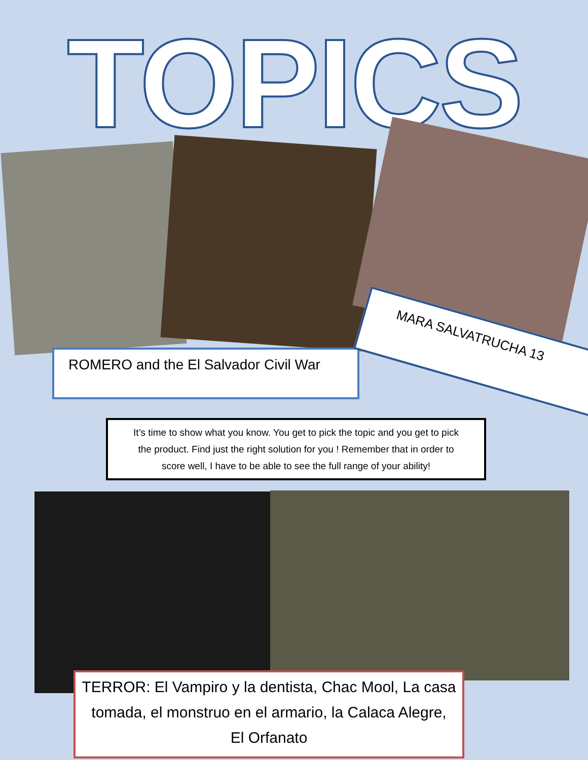TOPICS
ROMERO and the El Salvador Civil War
MARA SALVATRUCHA 13
It’s time to show what you know. You get to pick the topic and you get to pick
the product. Find just the right solution for you ! Remember that in order to
score well, I have to be able to see the full range of your ability!
TERROR: El Vampiro y la dentista, Chac Mool, La casa
tomada, el monstruo en el armario, la Calaca Alegre,
El Orfanato